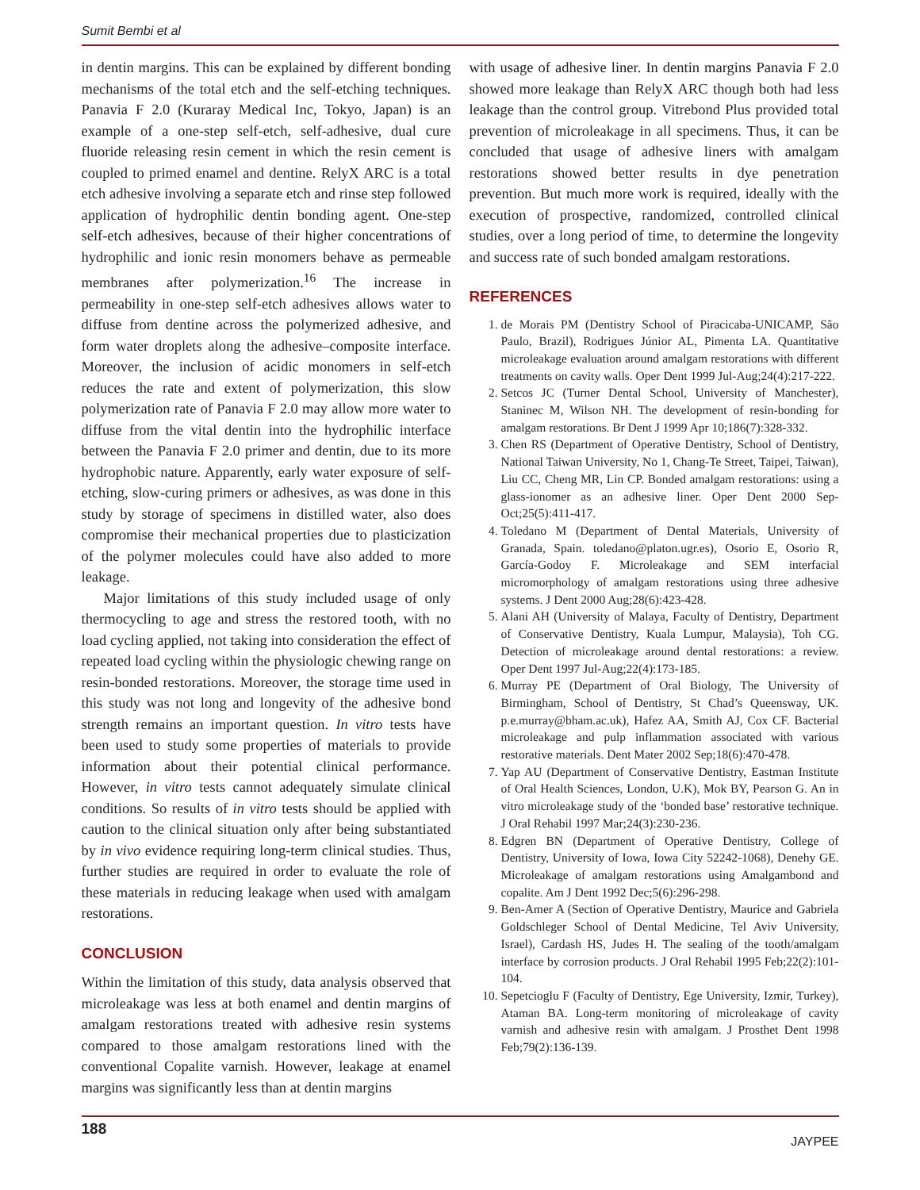Sumit Bembi et al
in dentin margins. This can be explained by different bonding mechanisms of the total etch and the self-etching techniques. Panavia F 2.0 (Kuraray Medical Inc, Tokyo, Japan) is an example of a one-step self-etch, self-adhesive, dual cure fluoride releasing resin cement in which the resin cement is coupled to primed enamel and dentine. RelyX ARC is a total etch adhesive involving a separate etch and rinse step followed application of hydrophilic dentin bonding agent. One-step self-etch adhesives, because of their higher concentrations of hydrophilic and ionic resin monomers behave as permeable membranes after polymerization.<sup>16</sup> The increase in permeability in one-step self-etch adhesives allows water to diffuse from dentine across the polymerized adhesive, and form water droplets along the adhesive–composite interface. Moreover, the inclusion of acidic monomers in self-etch reduces the rate and extent of polymerization, this slow polymerization rate of Panavia F 2.0 may allow more water to diffuse from the vital dentin into the hydrophilic interface between the Panavia F 2.0 primer and dentin, due to its more hydrophobic nature. Apparently, early water exposure of self-etching, slow-curing primers or adhesives, as was done in this study by storage of specimens in distilled water, also does compromise their mechanical properties due to plasticization of the polymer molecules could have also added to more leakage.
Major limitations of this study included usage of only thermocycling to age and stress the restored tooth, with no load cycling applied, not taking into consideration the effect of repeated load cycling within the physiologic chewing range on resin-bonded restorations. Moreover, the storage time used in this study was not long and longevity of the adhesive bond strength remains an important question. In vitro tests have been used to study some properties of materials to provide information about their potential clinical performance. However, in vitro tests cannot adequately simulate clinical conditions. So results of in vitro tests should be applied with caution to the clinical situation only after being substantiated by in vivo evidence requiring long-term clinical studies. Thus, further studies are required in order to evaluate the role of these materials in reducing leakage when used with amalgam restorations.
CONCLUSION
Within the limitation of this study, data analysis observed that microleakage was less at both enamel and dentin margins of amalgam restorations treated with adhesive resin systems compared to those amalgam restorations lined with the conventional Copalite varnish. However, leakage at enamel margins was significantly less than at dentin margins
with usage of adhesive liner. In dentin margins Panavia F 2.0 showed more leakage than RelyX ARC though both had less leakage than the control group. Vitrebond Plus provided total prevention of microleakage in all specimens. Thus, it can be concluded that usage of adhesive liners with amalgam restorations showed better results in dye penetration prevention. But much more work is required, ideally with the execution of prospective, randomized, controlled clinical studies, over a long period of time, to determine the longevity and success rate of such bonded amalgam restorations.
REFERENCES
1. de Morais PM (Dentistry School of Piracicaba-UNICAMP, São Paulo, Brazil), Rodrigues Júnior AL, Pimenta LA. Quantitative microleakage evaluation around amalgam restorations with different treatments on cavity walls. Oper Dent 1999 Jul-Aug;24(4):217-222.
2. Setcos JC (Turner Dental School, University of Manchester), Staninec M, Wilson NH. The development of resin-bonding for amalgam restorations. Br Dent J 1999 Apr 10;186(7):328-332.
3. Chen RS (Department of Operative Dentistry, School of Dentistry, National Taiwan University, No 1, Chang-Te Street, Taipei, Taiwan), Liu CC, Cheng MR, Lin CP. Bonded amalgam restorations: using a glass-ionomer as an adhesive liner. Oper Dent 2000 Sep-Oct;25(5):411-417.
4. Toledano M (Department of Dental Materials, University of Granada, Spain. toledano@platon.ugr.es), Osorio E, Osorio R, García-Godoy F. Microleakage and SEM interfacial micromorphology of amalgam restorations using three adhesive systems. J Dent 2000 Aug;28(6):423-428.
5. Alani AH (University of Malaya, Faculty of Dentistry, Department of Conservative Dentistry, Kuala Lumpur, Malaysia), Toh CG. Detection of microleakage around dental restorations: a review. Oper Dent 1997 Jul-Aug;22(4):173-185.
6. Murray PE (Department of Oral Biology, The University of Birmingham, School of Dentistry, St Chad’s Queensway, UK. p.e.murray@bham.ac.uk), Hafez AA, Smith AJ, Cox CF. Bacterial microleakage and pulp inflammation associated with various restorative materials. Dent Mater 2002 Sep;18(6):470-478.
7. Yap AU (Department of Conservative Dentistry, Eastman Institute of Oral Health Sciences, London, U.K), Mok BY, Pearson G. An in vitro microleakage study of the ‘bonded base’ restorative technique. J Oral Rehabil 1997 Mar;24(3):230-236.
8. Edgren BN (Department of Operative Dentistry, College of Dentistry, University of Iowa, Iowa City 52242-1068), Denehy GE. Microleakage of amalgam restorations using Amalgambond and copalite. Am J Dent 1992 Dec;5(6):296-298.
9. Ben-Amer A (Section of Operative Dentistry, Maurice and Gabriela Goldschleger School of Dental Medicine, Tel Aviv University, Israel), Cardash HS, Judes H. The sealing of the tooth/amalgam interface by corrosion products. J Oral Rehabil 1995 Feb;22(2):101-104.
10. Sepetcioglu F (Faculty of Dentistry, Ege University, Izmir, Turkey), Ataman BA. Long-term monitoring of microleakage of cavity varnish and adhesive resin with amalgam. J Prosthet Dent 1998 Feb;79(2):136-139.
188 JAYPEE